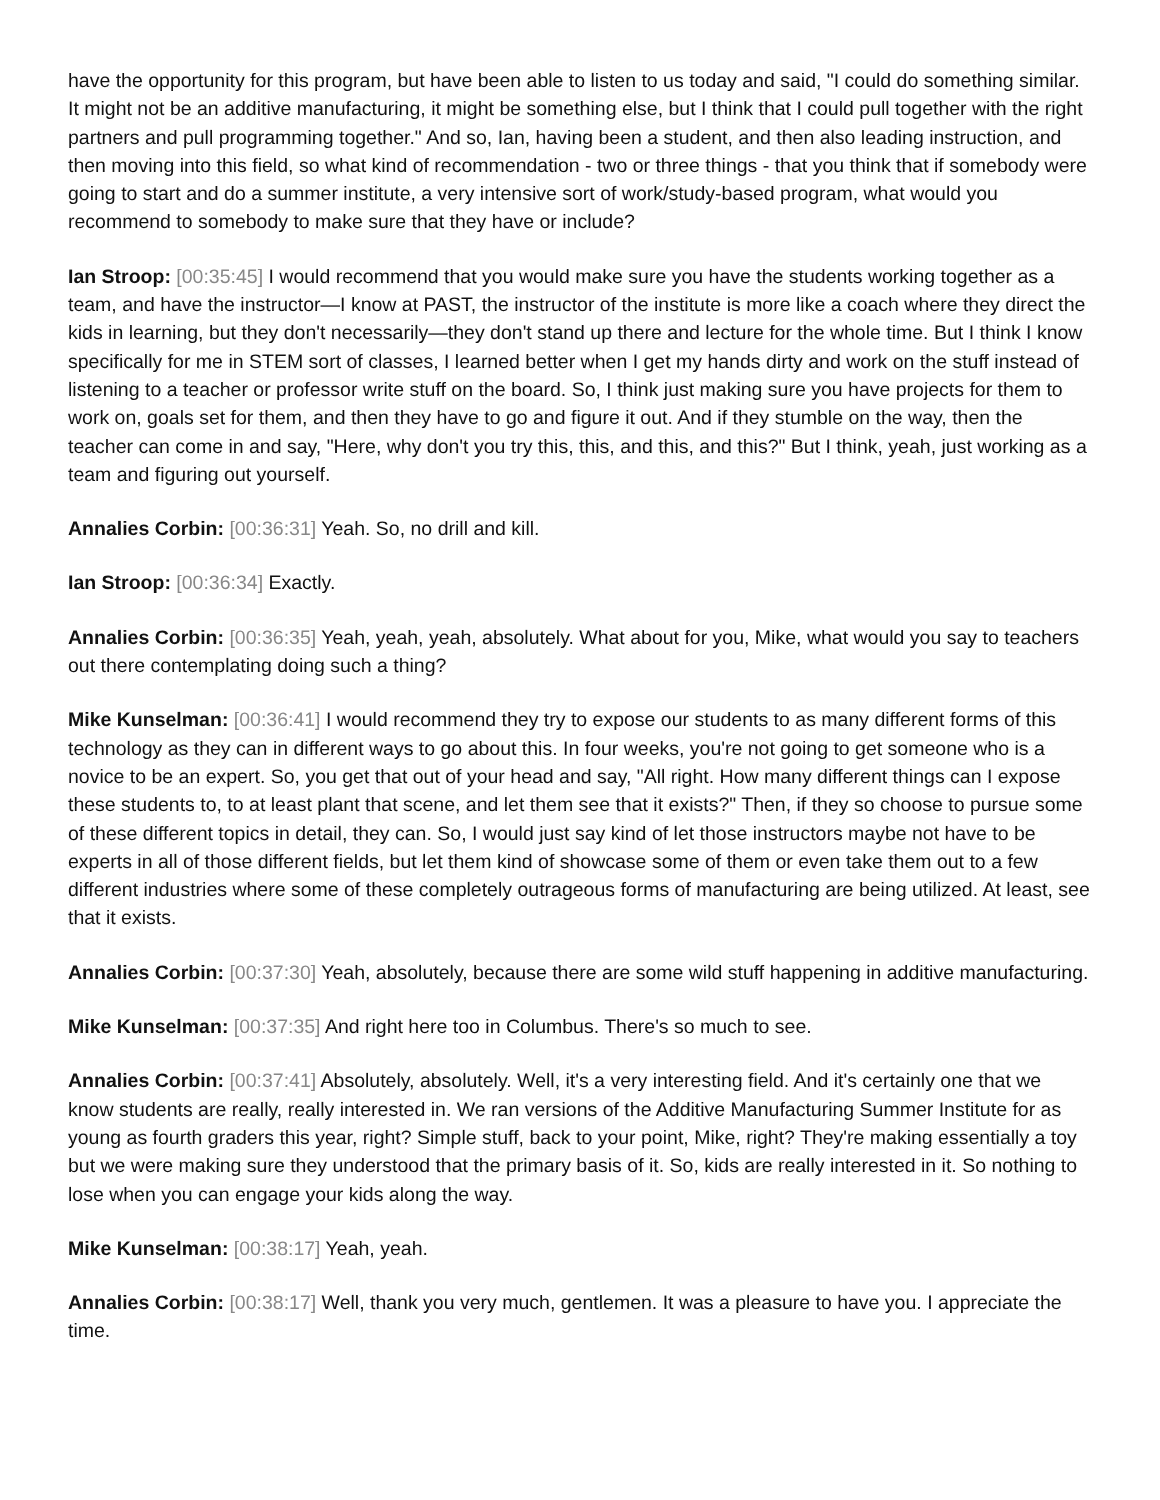have the opportunity for this program, but have been able to listen to us today and said, "I could do something similar. It might not be an additive manufacturing, it might be something else, but I think that I could pull together with the right partners and pull programming together." And so, Ian, having been a student, and then also leading instruction, and then moving into this field, so what kind of recommendation - two or three things - that you think that if somebody were going to start and do a summer institute, a very intensive sort of work/study-based program, what would you recommend to somebody to make sure that they have or include?
Ian Stroop: [00:35:45] I would recommend that you would make sure you have the students working together as a team, and have the instructor—I know at PAST, the instructor of the institute is more like a coach where they direct the kids in learning, but they don't necessarily—they don't stand up there and lecture for the whole time. But I think I know specifically for me in STEM sort of classes, I learned better when I get my hands dirty and work on the stuff instead of listening to a teacher or professor write stuff on the board. So, I think just making sure you have projects for them to work on, goals set for them, and then they have to go and figure it out. And if they stumble on the way, then the teacher can come in and say, "Here, why don't you try this, this, and this, and this?" But I think, yeah, just working as a team and figuring out yourself.
Annalies Corbin: [00:36:31] Yeah. So, no drill and kill.
Ian Stroop: [00:36:34] Exactly.
Annalies Corbin: [00:36:35] Yeah, yeah, yeah, absolutely. What about for you, Mike, what would you say to teachers out there contemplating doing such a thing?
Mike Kunselman: [00:36:41] I would recommend they try to expose our students to as many different forms of this technology as they can in different ways to go about this. In four weeks, you're not going to get someone who is a novice to be an expert. So, you get that out of your head and say, "All right. How many different things can I expose these students to, to at least plant that scene, and let them see that it exists?" Then, if they so choose to pursue some of these different topics in detail, they can. So, I would just say kind of let those instructors maybe not have to be experts in all of those different fields, but let them kind of showcase some of them or even take them out to a few different industries where some of these completely outrageous forms of manufacturing are being utilized. At least, see that it exists.
Annalies Corbin: [00:37:30] Yeah, absolutely, because there are some wild stuff happening in additive manufacturing.
Mike Kunselman: [00:37:35] And right here too in Columbus. There's so much to see.
Annalies Corbin: [00:37:41] Absolutely, absolutely. Well, it's a very interesting field. And it's certainly one that we know students are really, really interested in. We ran versions of the Additive Manufacturing Summer Institute for as young as fourth graders this year, right? Simple stuff, back to your point, Mike, right? They're making essentially a toy but we were making sure they understood that the primary basis of it. So, kids are really interested in it. So nothing to lose when you can engage your kids along the way.
Mike Kunselman: [00:38:17] Yeah, yeah.
Annalies Corbin: [00:38:17] Well, thank you very much, gentlemen. It was a pleasure to have you. I appreciate the time.